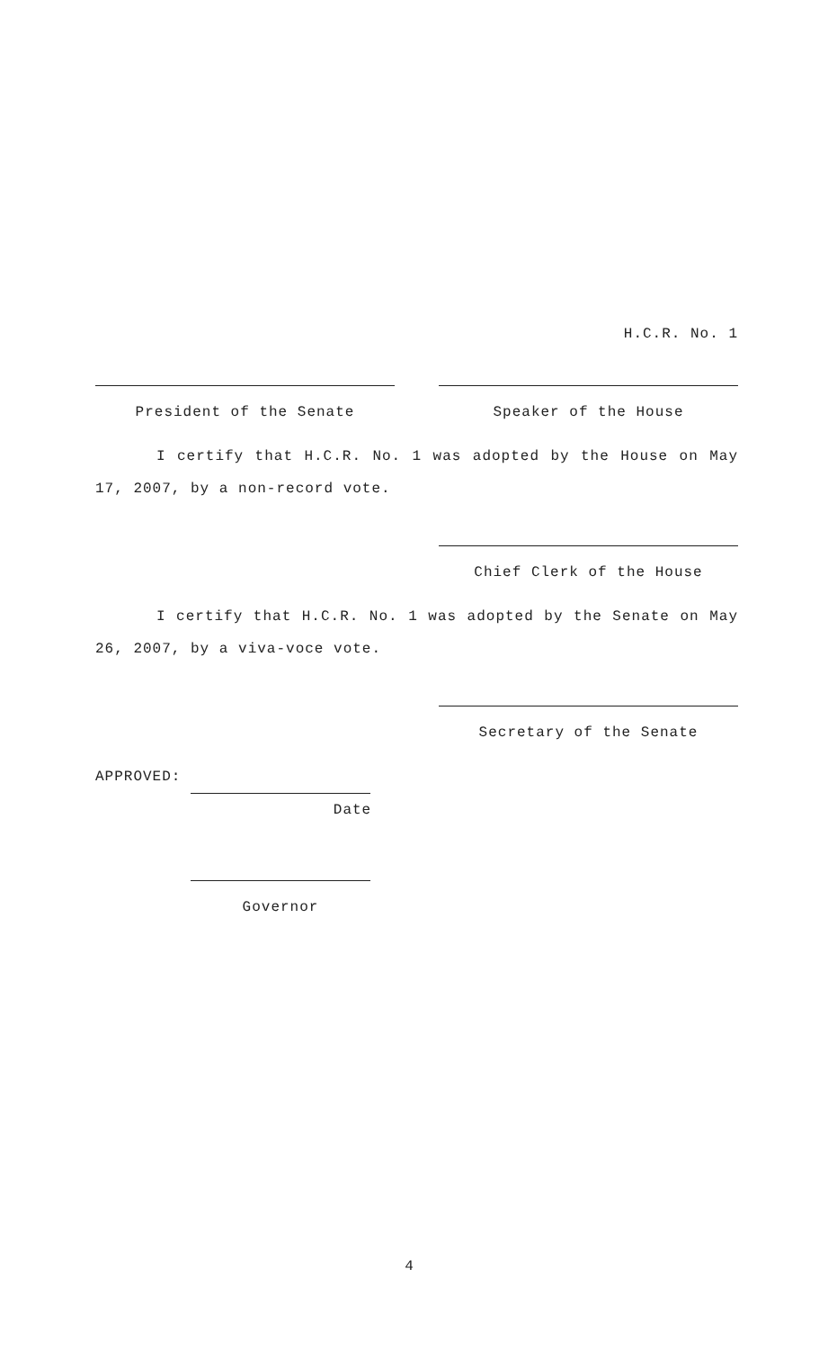H.C.R. No. 1
President of the Senate Speaker of the House
I certify that H.C.R. No. 1 was adopted by the House on May 17, 2007, by a non-record vote.
Chief Clerk of the House
I certify that H.C.R. No. 1 was adopted by the Senate on May 26, 2007, by a viva-voce vote.
Secretary of the Senate
APPROVED:
Date
Governor
4